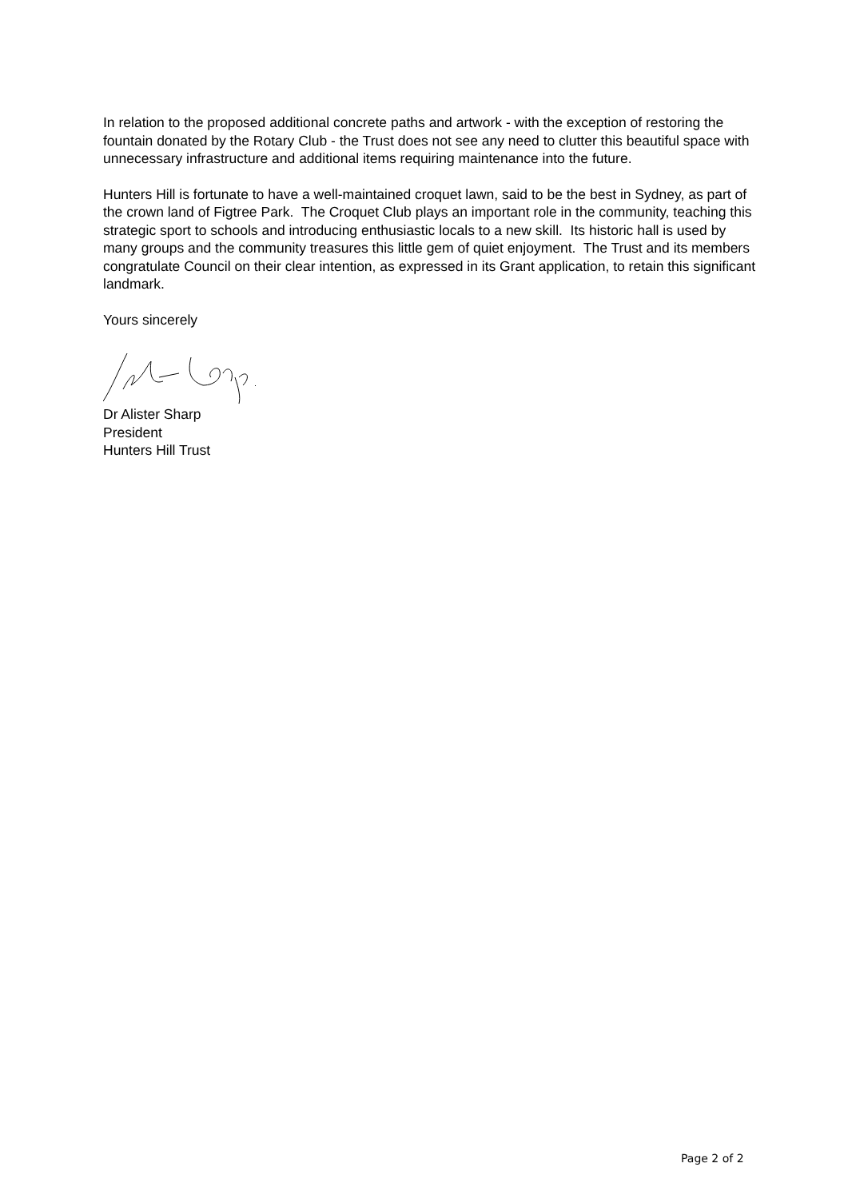In relation to the proposed additional concrete paths and artwork - with the exception of restoring the fountain donated by the Rotary Club - the Trust does not see any need to clutter this beautiful space with unnecessary infrastructure and additional items requiring maintenance into the future.
Hunters Hill is fortunate to have a well-maintained croquet lawn, said to be the best in Sydney, as part of the crown land of Figtree Park. The Croquet Club plays an important role in the community, teaching this strategic sport to schools and introducing enthusiastic locals to a new skill. Its historic hall is used by many groups and the community treasures this little gem of quiet enjoyment. The Trust and its members congratulate Council on their clear intention, as expressed in its Grant application, to retain this significant landmark.
Yours sincerely
Dr Alister Sharp
President
Hunters Hill Trust
Page 2 of 2